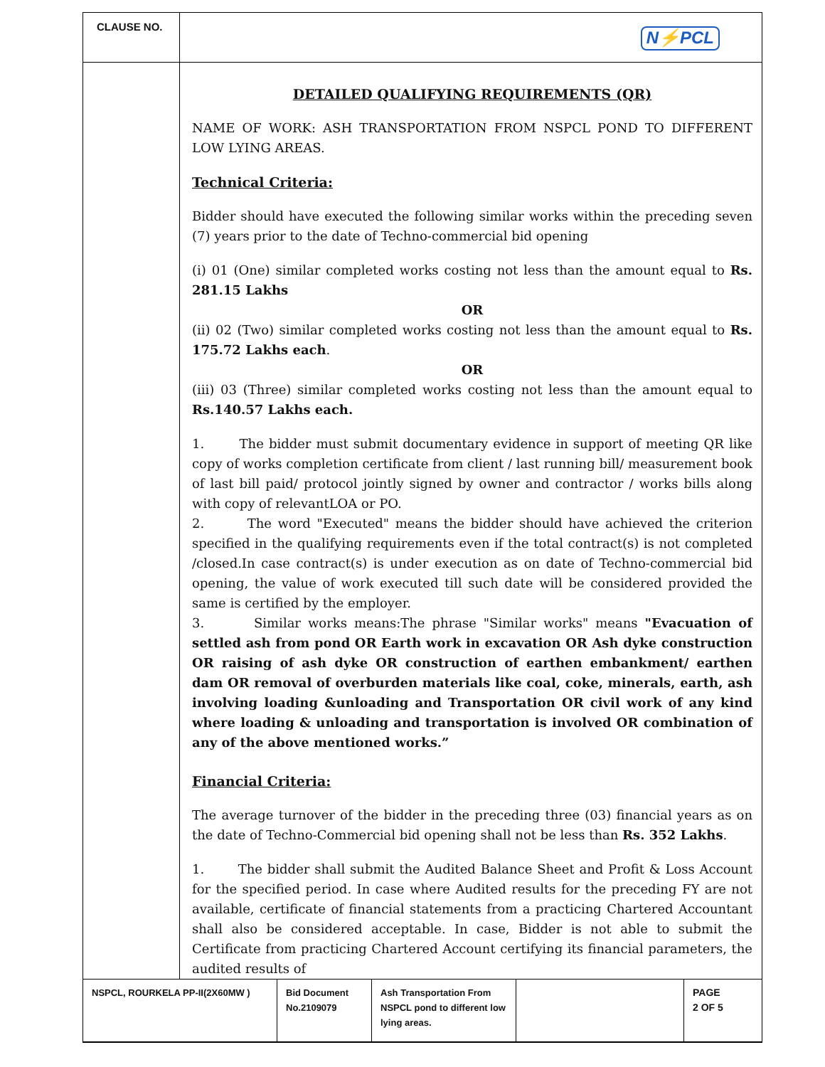CLAUSE NO.
N⚡PCL
DETAILED QUALIFYING REQUIREMENTS (QR)
NAME OF WORK: ASH TRANSPORTATION FROM NSPCL POND TO DIFFERENT LOW LYING AREAS.
Technical Criteria:
Bidder should have executed the following similar works within the preceding seven (7) years prior to the date of Techno-commercial bid opening
(i) 01 (One) similar completed works costing not less than the amount equal to Rs. 281.15 Lakhs
OR
(ii) 02 (Two) similar completed works costing not less than the amount equal to Rs. 175.72 Lakhs each.
OR
(iii) 03 (Three) similar completed works costing not less than the amount equal to Rs.140.57 Lakhs each.
1. The bidder must submit documentary evidence in support of meeting QR like copy of works completion certificate from client / last running bill/ measurement book of last bill paid/ protocol jointly signed by owner and contractor / works bills along with copy of relevantLOA or PO.
2. The word "Executed" means the bidder should have achieved the criterion specified in the qualifying requirements even if the total contract(s) is not completed /closed.In case contract(s) is under execution as on date of Techno-commercial bid opening, the value of work executed till such date will be considered provided the same is certified by the employer.
3. Similar works means:The phrase "Similar works" means "Evacuation of settled ash from pond OR Earth work in excavation OR Ash dyke construction OR raising of ash dyke OR construction of earthen embankment/ earthen dam OR removal of overburden materials like coal, coke, minerals, earth, ash involving loading &unloading and Transportation OR civil work of any kind where loading & unloading and transportation is involved OR combination of any of the above mentioned works.”
Financial Criteria:
The average turnover of the bidder in the preceding three (03) financial years as on the date of Techno-Commercial bid opening shall not be less than Rs. 352 Lakhs.
1. The bidder shall submit the Audited Balance Sheet and Profit & Loss Account for the specified period. In case where Audited results for the preceding FY are not available, certificate of financial statements from a practicing Chartered Accountant shall also be considered acceptable. In case, Bidder is not able to submit the Certificate from practicing Chartered Account certifying its financial parameters, the audited results of
| NSPCL, ROURKELA PP-II(2X60MW ) | Bid Document No.2109079 | Ash Transportation From NSPCL pond to different low lying areas. | | PAGE 2 OF 5 |